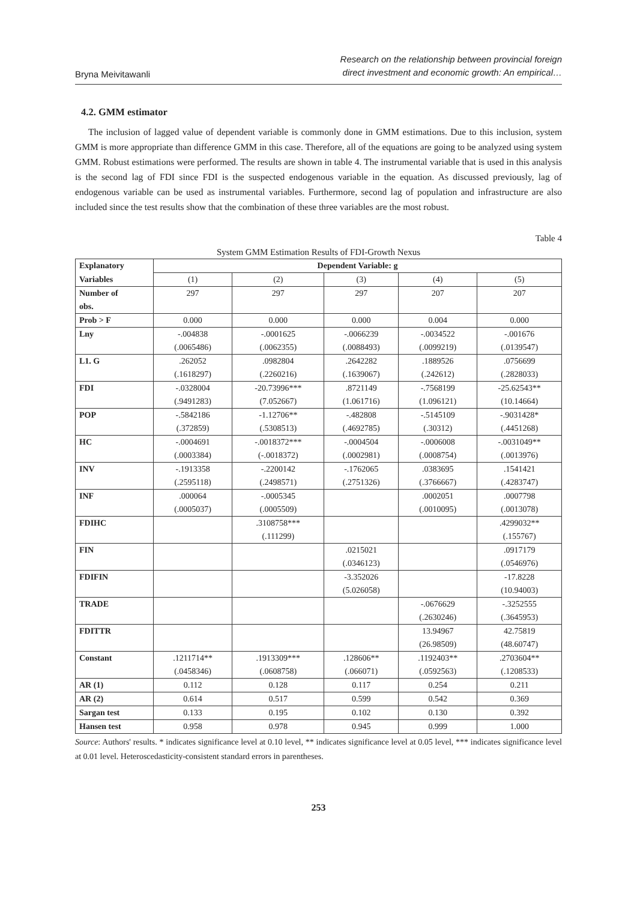Bryna Meivitawanli
Research on the relationship between provincial foreign
direct investment and economic growth: An empirical…
4.2. GMM estimator
The inclusion of lagged value of dependent variable is commonly done in GMM estimations. Due to this inclusion, system GMM is more appropriate than difference GMM in this case. Therefore, all of the equations are going to be analyzed using system GMM. Robust estimations were performed. The results are shown in table 4. The instrumental variable that is used in this analysis is the second lag of FDI since FDI is the suspected endogenous variable in the equation. As discussed previously, lag of endogenous variable can be used as instrumental variables. Furthermore, second lag of population and infrastructure are also included since the test results show that the combination of these three variables are the most robust.
Table 4
System GMM Estimation Results of FDI-Growth Nexus
| Explanatory | Dependent Variable: g | | | | |
| Variables | (1) | (2) | (3) | (4) | (5) |
| Number of | 297 | 297 | 297 | 207 | 207 |
| obs. | | | | | |
| Prob > F | 0.000 | 0.000 | 0.000 | 0.004 | 0.000 |
| Lny | -.004838 | -.0001625 | -.0066239 | -.0034522 | -.001676 |
| | (.0065486) | (.0062355) | (.0088493) | (.0099219) | (.0139547) |
| L1. G | .262052 | .0982804 | .2642282 | .1889526 | .0756699 |
| | (.1618297) | (.2260216) | (.1639067) | (.242612) | (.2828033) |
| FDI | -.0328004 | -20.73996*** | .8721149 | -.7568199 | -25.62543** |
| | (.9491283) | (7.052667) | (1.061716) | (1.096121) | (10.14664) |
| POP | -.5842186 | -1.12706** | -.482808 | -.5145109 | -.9031428* |
| | (.372859) | (.5308513) | (.4692785) | (.30312) | (.4451268) |
| HC | -.0004691 | -.0018372*** | -.0004504 | -.0006008 | -.0031049** |
| | (.0003384) | (-.0018372) | (.0002981) | (.0008754) | (.0013976) |
| INV | -.1913358 | -.2200142 | -.1762065 | .0383695 | .1541421 |
| | (.2595118) | (.2498571) | (.2751326) | (.3766667) | (.4283747) |
| INF | .000064 | -.0005345 | | .0002051 | .0007798 |
| | (.0005037) | (.0005509) | | (.0010095) | (.0013078) |
| FDIHC | | .3108758*** | | | .4299032** |
| | | (.111299) | | | (.155767) |
| FIN | | | .0215021 | | .0917179 |
| | | | (.0346123) | | (.0546976) |
| FDIFIN | | | -3.352026 | | -17.8228 |
| | | | (5.026058) | | (10.94003) |
| TRADE | | | | -.0676629 | -.3252555 |
| | | | | (.2630246) | (.3645953) |
| FDITTR | | | | 13.94967 | 42.75819 |
| | | | | (26.98509) | (48.60747) |
| Constant | .1211714** | .1913309*** | .128606** | .1192403** | .2703604** |
| | (.0458346) | (.0608758) | (.066071) | (.0592563) | (.1208533) |
| AR (1) | 0.112 | 0.128 | 0.117 | 0.254 | 0.211 |
| AR (2) | 0.614 | 0.517 | 0.599 | 0.542 | 0.369 |
| Sargan test | 0.133 | 0.195 | 0.102 | 0.130 | 0.392 |
| Hansen test | 0.958 | 0.978 | 0.945 | 0.999 | 1.000 |
Source: Authors' results. * indicates significance level at 0.10 level, ** indicates significance level at 0.05 level, *** indicates significance level at 0.01 level. Heteroscedasticity-consistent standard errors in parentheses.
253